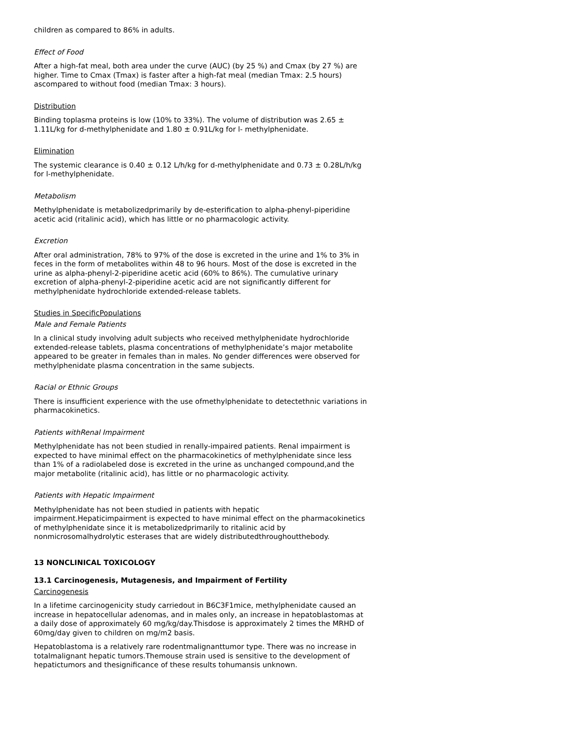children as compared to 86% in adults.
Effect of Food
After a high-fat meal, both area under the curve (AUC) (by 25 %) and Cmax (by 27 %) are higher. Time to Cmax (Tmax) is faster after a high-fat meal (median Tmax: 2.5 hours) ascompared to without food (median Tmax: 3 hours).
Distribution
Binding toplasma proteins is low (10% to 33%). The volume of distribution was 2.65 ± 1.11L/kg for d-methylphenidate and 1.80 ± 0.91L/kg for l- methylphenidate.
Elimination
The systemic clearance is 0.40 ± 0.12 L/h/kg for d-methylphenidate and 0.73 ± 0.28L/h/kg for l-methylphenidate.
Metabolism
Methylphenidate is metabolizedprimarily by de-esterification to alpha-phenyl-piperidine acetic acid (ritalinic acid), which has little or no pharmacologic activity.
Excretion
After oral administration, 78% to 97% of the dose is excreted in the urine and 1% to 3% in feces in the form of metabolites within 48 to 96 hours. Most of the dose is excreted in the urine as alpha-phenyl-2-piperidine acetic acid (60% to 86%). The cumulative urinary excretion of alpha-phenyl-2-piperidine acetic acid are not significantly different for methylphenidate hydrochloride extended-release tablets.
Studies in SpecificPopulations
Male and Female Patients
In a clinical study involving adult subjects who received methylphenidate hydrochloride extended-release tablets, plasma concentrations of methylphenidate’s major metabolite appeared to be greater in females than in males. No gender differences were observed for methylphenidate plasma concentration in the same subjects.
Racial or Ethnic Groups
There is insufficient experience with the use ofmethylphenidate to detectethnic variations in pharmacokinetics.
Patients withRenal Impairment
Methylphenidate has not been studied in renally-impaired patients. Renal impairment is expected to have minimal effect on the pharmacokinetics of methylphenidate since less than 1% of a radiolabeled dose is excreted in the urine as unchanged compound,and the major metabolite (ritalinic acid), has little or no pharmacologic activity.
Patients with Hepatic Impairment
Methylphenidate has not been studied in patients with hepatic impairment.Hepaticimpairment is expected to have minimal effect on the pharmacokinetics of methylphenidate since it is metabolizedprimarily to ritalinic acid by nonmicrosomalhydrolytic esterases that are widely distributedthroughoutthebody.
13 NONCLINICAL TOXICOLOGY
13.1 Carcinogenesis, Mutagenesis, and Impairment of Fertility
Carcinogenesis
In a lifetime carcinogenicity study carriedout in B6C3F1mice, methylphenidate caused an increase in hepatocellular adenomas, and in males only, an increase in hepatoblastomas at a daily dose of approximately 60 mg/kg/day.Thisdose is approximately 2 times the MRHD of 60mg/day given to children on mg/m2 basis.
Hepatoblastoma is a relatively rare rodentmalignanttumor type. There was no increase in totalmalignant hepatic tumors.Themouse strain used is sensitive to the development of hepatictumors and thesignificance of these results tohumansis unknown.